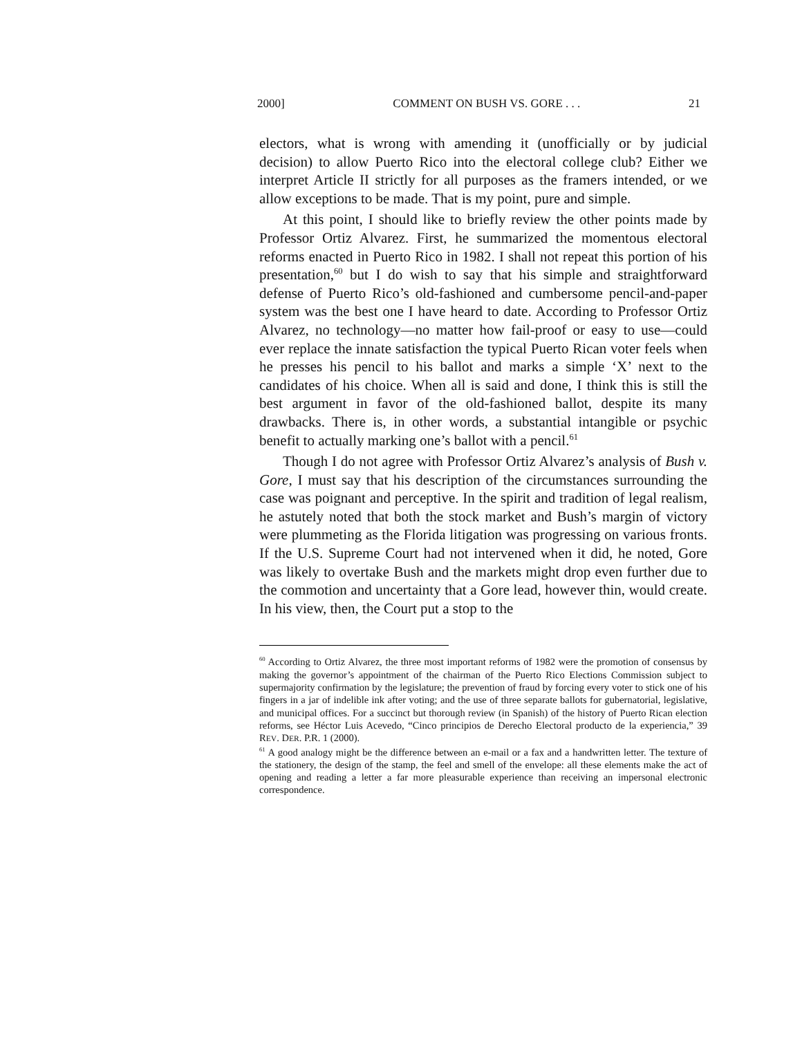2000] COMMENT ON BUSH VS. GORE . . . 21
electors, what is wrong with amending it (unofficially or by judicial decision) to allow Puerto Rico into the electoral college club? Either we interpret Article II strictly for all purposes as the framers intended, or we allow exceptions to be made. That is my point, pure and simple.
At this point, I should like to briefly review the other points made by Professor Ortiz Alvarez. First, he summarized the momentous electoral reforms enacted in Puerto Rico in 1982. I shall not repeat this portion of his presentation,<sup>60</sup> but I do wish to say that his simple and straightforward defense of Puerto Rico’s old-fashioned and cumbersome pencil-and-paper system was the best one I have heard to date. According to Professor Ortiz Alvarez, no technology—no matter how fail-proof or easy to use—could ever replace the innate satisfaction the typical Puerto Rican voter feels when he presses his pencil to his ballot and marks a simple ‘X’ next to the candidates of his choice. When all is said and done, I think this is still the best argument in favor of the old-fashioned ballot, despite its many drawbacks. There is, in other words, a substantial intangible or psychic benefit to actually marking one’s ballot with a pencil.<sup>61</sup>
Though I do not agree with Professor Ortiz Alvarez’s analysis of Bush v. Gore, I must say that his description of the circumstances surrounding the case was poignant and perceptive. In the spirit and tradition of legal realism, he astutely noted that both the stock market and Bush’s margin of victory were plummeting as the Florida litigation was progressing on various fronts. If the U.S. Supreme Court had not intervened when it did, he noted, Gore was likely to overtake Bush and the markets might drop even further due to the commotion and uncertainty that a Gore lead, however thin, would create. In his view, then, the Court put a stop to the
<sup>60</sup> According to Ortiz Alvarez, the three most important reforms of 1982 were the promotion of consensus by making the governor’s appointment of the chairman of the Puerto Rico Elections Commission subject to supermajority confirmation by the legislature; the prevention of fraud by forcing every voter to stick one of his fingers in a jar of indelible ink after voting; and the use of three separate ballots for gubernatorial, legislative, and municipal offices. For a succinct but thorough review (in Spanish) of the history of Puerto Rican election reforms, see Héctor Luis Acevedo, “Cinco principios de Derecho Electoral producto de la experiencia,” 39 REV. DER. P.R. 1 (2000).
<sup>61</sup> A good analogy might be the difference between an e-mail or a fax and a handwritten letter. The texture of the stationery, the design of the stamp, the feel and smell of the envelope: all these elements make the act of opening and reading a letter a far more pleasurable experience than receiving an impersonal electronic correspondence.